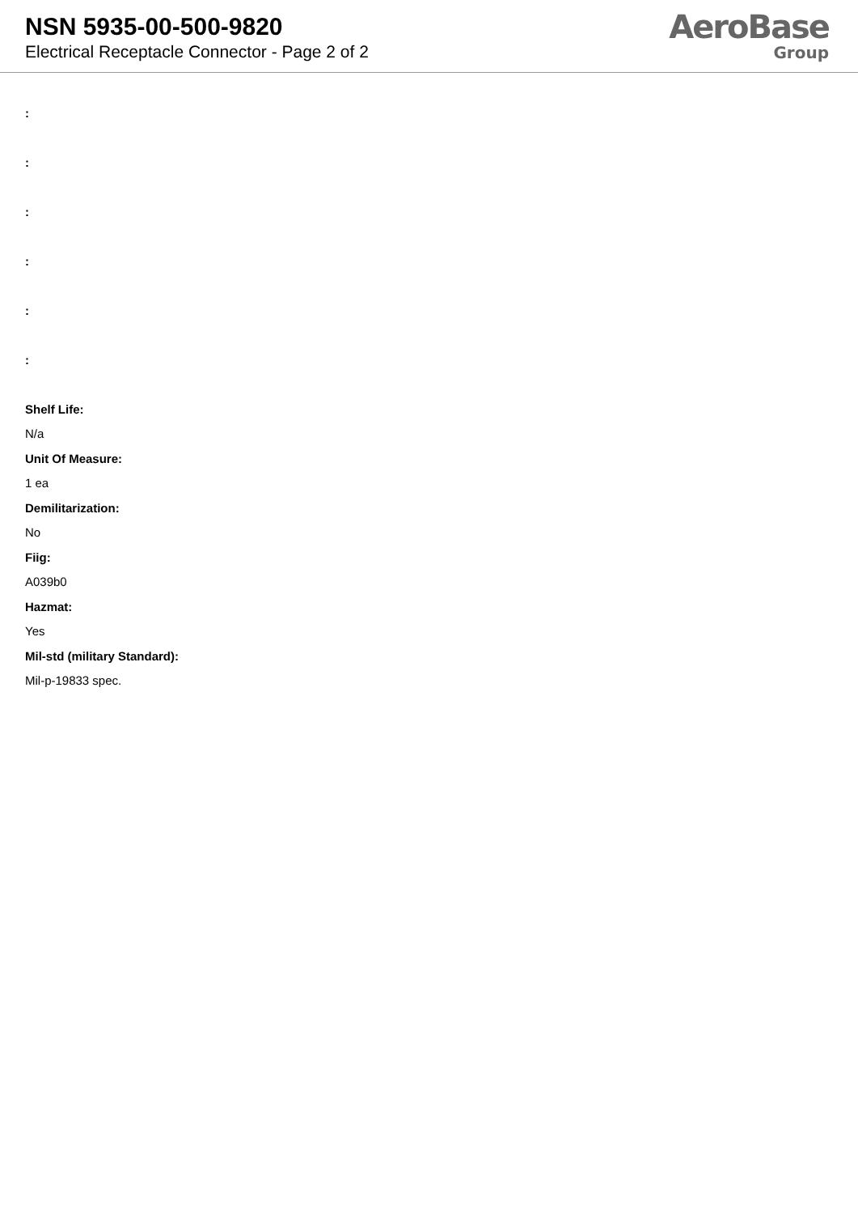NSN 5935-00-500-9820
Electrical Receptacle Connector - Page 2 of 2
AeroBase
Group
:
:
:
:
:
:
Shelf Life:
N/a
Unit Of Measure:
1 ea
Demilitarization:
No
Fiig:
A039b0
Hazmat:
Yes
Mil-std (military Standard):
Mil-p-19833 spec.